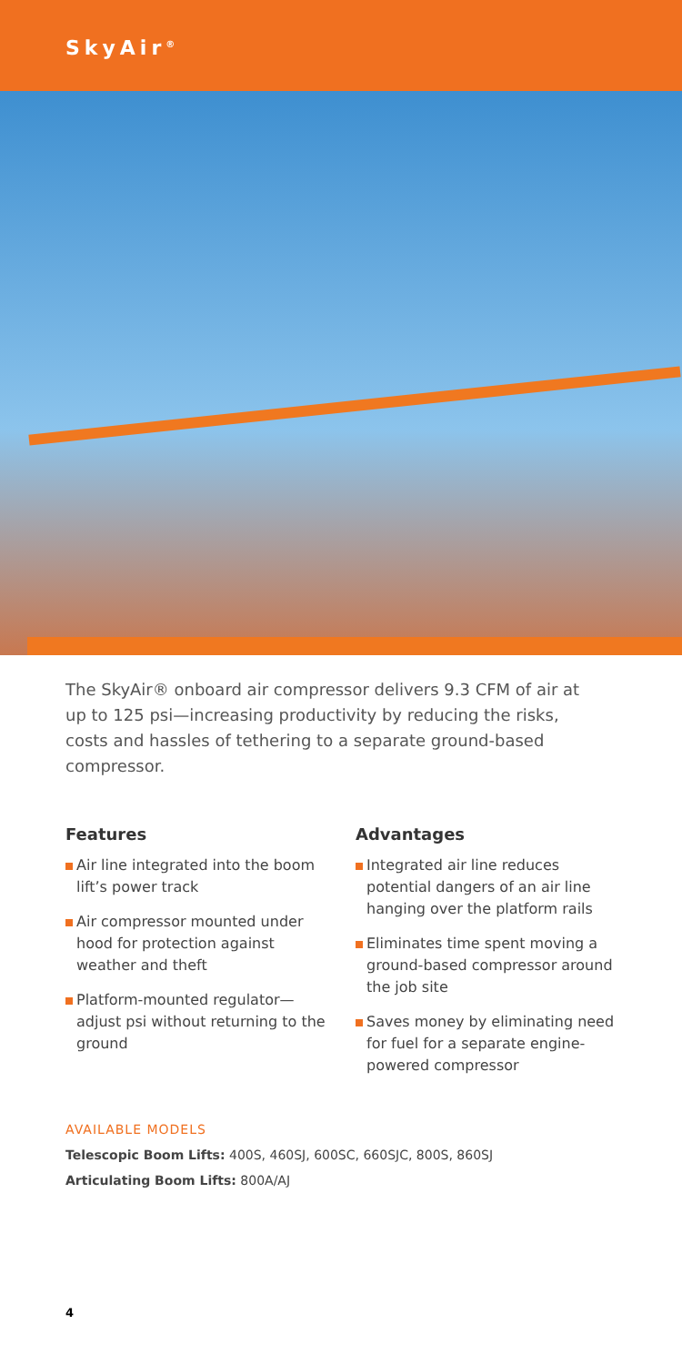SkyAir<sup>®</sup>
The SkyAir® onboard air compressor delivers 9.3 CFM of air at up to 125 psi—increasing productivity by reducing the risks, costs and hassles of tethering to a separate ground-based compressor.
Features
Air line integrated into the boom lift’s power track
Air compressor mounted under hood for protection against weather and theft
Platform-mounted regulator—adjust psi without returning to the ground
Advantages
Integrated air line reduces potential dangers of an air line hanging over the platform rails
Eliminates time spent moving a ground-based compressor around the job site
Saves money by eliminating need for fuel for a separate engine-powered compressor
AVAILABLE MODELS
Telescopic Boom Lifts: 400S, 460SJ, 600SC, 660SJC, 800S, 860SJ
Articulating Boom Lifts: 800A/AJ
4